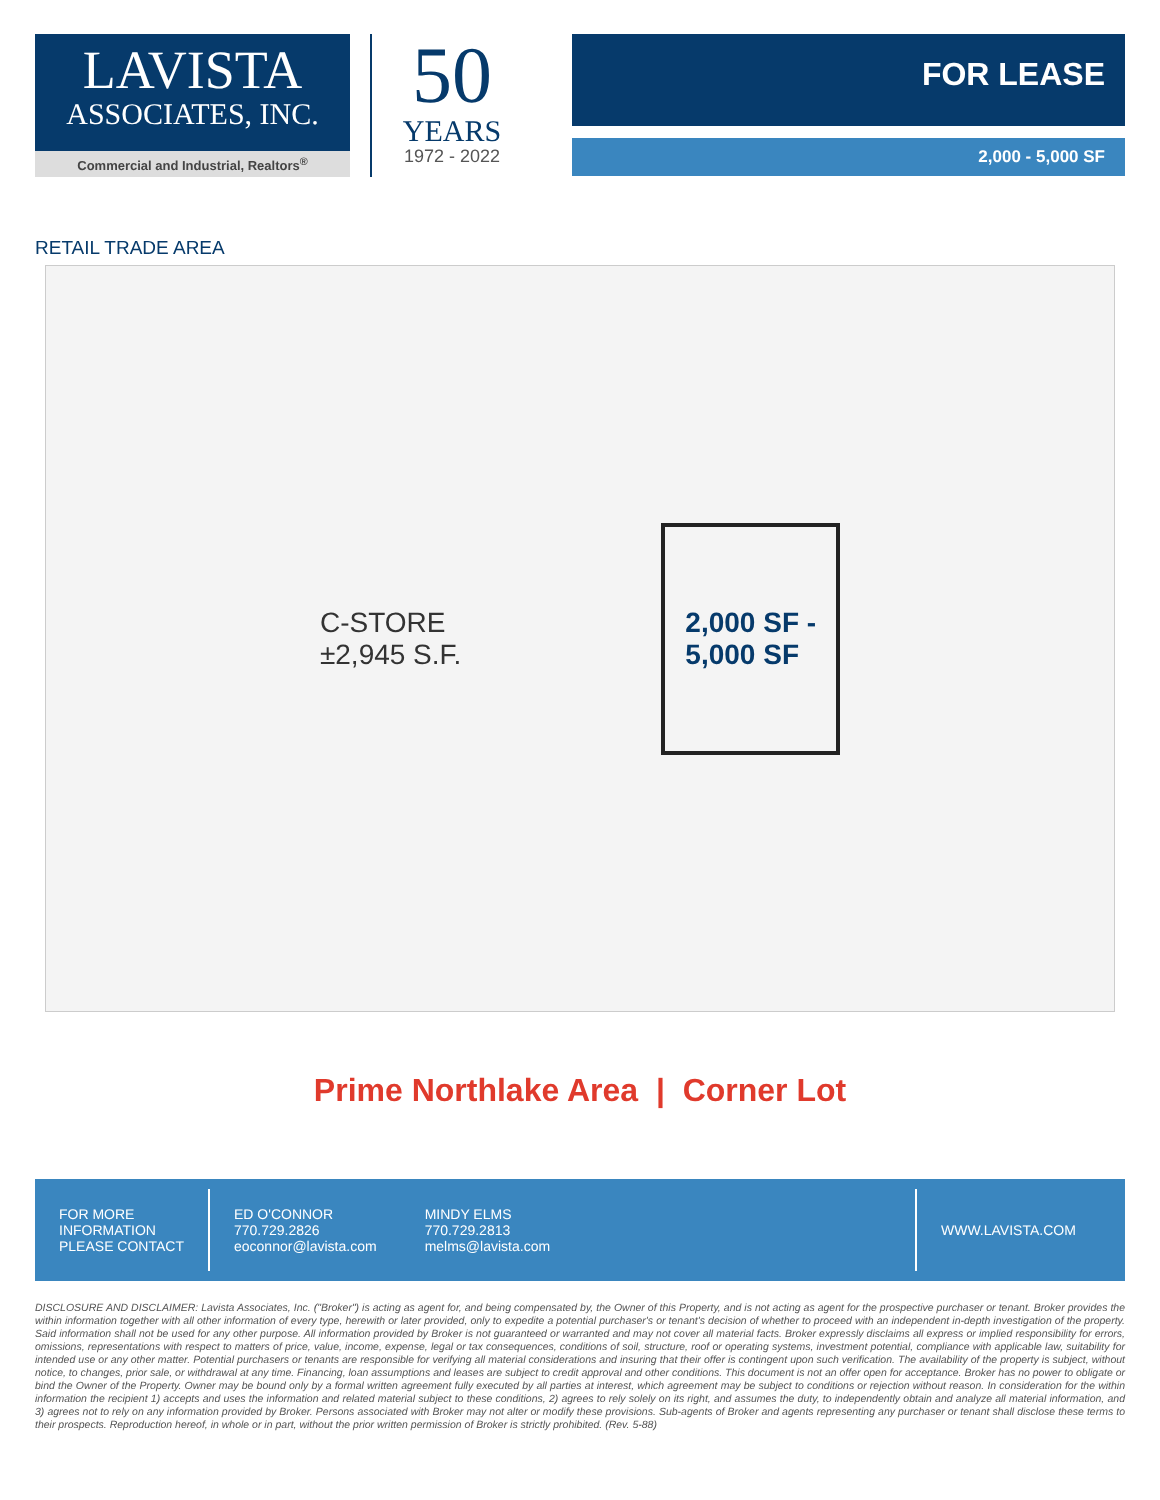LAVISTA
ASSOCIATES, INC.
Commercial and Industrial, Realtors<sup>®</sup>
50
YEARS
1972 - 2022
FOR LEASE
2,000 - 5,000 SF
RETAIL TRADE AREA
C-STORE
±2,945 S.F.
2,000 SF -
5,000 SF
Prime Northlake Area | Corner Lot
FOR MORE
INFORMATION
PLEASE CONTACT
ED O'CONNOR
770.729.2826
eoconnor@lavista.com
MINDY ELMS
770.729.2813
melms@lavista.com
WWW.LAVISTA.COM
DISCLOSURE AND DISCLAIMER: Lavista Associates, Inc. ("Broker") is acting as agent for, and being compensated by, the Owner of this Property, and is not acting as agent for the prospective purchaser or tenant. Broker provides the within information together with all other information of every type, herewith or later provided, only to expedite a potential purchaser's or tenant's decision of whether to proceed with an independent in-depth investigation of the property. Said information shall not be used for any other purpose. All information provided by Broker is not guaranteed or warranted and may not cover all material facts. Broker expressly disclaims all express or implied responsibility for errors, omissions, representations with respect to matters of price, value, income, expense, legal or tax consequences, conditions of soil, structure, roof or operating systems, investment potential, compliance with applicable law, suitability for intended use or any other matter. Potential purchasers or tenants are responsible for verifying all material considerations and insuring that their offer is contingent upon such verification. The availability of the property is subject, without notice, to changes, prior sale, or withdrawal at any time. Financing, loan assumptions and leases are subject to credit approval and other conditions. This document is not an offer open for acceptance. Broker has no power to obligate or bind the Owner of the Property. Owner may be bound only by a formal written agreement fully executed by all parties at interest, which agreement may be subject to conditions or rejection without reason. In consideration for the within information the recipient 1) accepts and uses the information and related material subject to these conditions, 2) agrees to rely solely on its right, and assumes the duty, to independently obtain and analyze all material information, and 3) agrees not to rely on any information provided by Broker. Persons associated with Broker may not alter or modify these provisions. Sub-agents of Broker and agents representing any purchaser or tenant shall disclose these terms to their prospects. Reproduction hereof, in whole or in part, without the prior written permission of Broker is strictly prohibited. (Rev. 5-88)